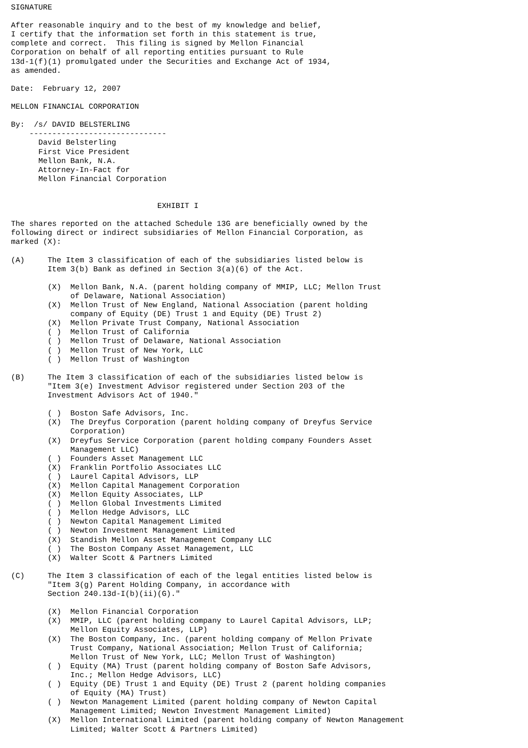SIGNATURE

After reasonable inquiry and to the best of my knowledge and belief,
I certify that the information set forth in this statement is true,
complete and correct.  This filing is signed by Mellon Financial
Corporation on behalf of all reporting entities pursuant to Rule
13d-1(f)(1) promulgated under the Securities and Exchange Act of 1934,
as amended.

Date:  February 12, 2007

MELLON FINANCIAL CORPORATION

By:  /s/ DAVID BELSTERLING
    ------------------------------
      David Belsterling
      First Vice President
      Mellon Bank, N.A.
      Attorney-In-Fact for
      Mellon Financial Corporation


                                EXHIBIT I

The shares reported on the attached Schedule 13G are beneficially owned by the
following direct or indirect subsidiaries of Mellon Financial Corporation, as
marked (X):

(A)     The Item 3 classification of each of the subsidiaries listed below is
        Item 3(b) Bank as defined in Section 3(a)(6) of the Act.

        (X)  Mellon Bank, N.A. (parent holding company of MMIP, LLC; Mellon Trust
             of Delaware, National Association)
        (X)  Mellon Trust of New England, National Association (parent holding
             company of Equity (DE) Trust 1 and Equity (DE) Trust 2)
        (X)  Mellon Private Trust Company, National Association
        ( )  Mellon Trust of California
        ( )  Mellon Trust of Delaware, National Association
        ( )  Mellon Trust of New York, LLC
        ( )  Mellon Trust of Washington

(B)     The Item 3 classification of each of the subsidiaries listed below is
        "Item 3(e) Investment Advisor registered under Section 203 of the
        Investment Advisors Act of 1940."

        ( )  Boston Safe Advisors, Inc.
        (X)  The Dreyfus Corporation (parent holding company of Dreyfus Service
             Corporation)
        (X)  Dreyfus Service Corporation (parent holding company Founders Asset
             Management LLC)
        ( )  Founders Asset Management LLC
        (X)  Franklin Portfolio Associates LLC
        ( )  Laurel Capital Advisors, LLP
        (X)  Mellon Capital Management Corporation
        (X)  Mellon Equity Associates, LLP
        ( )  Mellon Global Investments Limited
        ( )  Mellon Hedge Advisors, LLC
        ( )  Newton Capital Management Limited
        ( )  Newton Investment Management Limited
        (X)  Standish Mellon Asset Management Company LLC
        ( )  The Boston Company Asset Management, LLC
        (X)  Walter Scott & Partners Limited

(C)     The Item 3 classification of each of the legal entities listed below is
        "Item 3(g) Parent Holding Company, in accordance with
        Section 240.13d-I(b)(ii)(G)."

        (X)  Mellon Financial Corporation
        (X)  MMIP, LLC (parent holding company to Laurel Capital Advisors, LLP;
             Mellon Equity Associates, LLP)
        (X)  The Boston Company, Inc. (parent holding company of Mellon Private
             Trust Company, National Association; Mellon Trust of California;
             Mellon Trust of New York, LLC; Mellon Trust of Washington)
        ( )  Equity (MA) Trust (parent holding company of Boston Safe Advisors,
             Inc.; Mellon Hedge Advisors, LLC)
        ( )  Equity (DE) Trust 1 and Equity (DE) Trust 2 (parent holding companies
             of Equity (MA) Trust)
        ( )  Newton Management Limited (parent holding company of Newton Capital
             Management Limited; Newton Investment Management Limited)
        (X)  Mellon International Limited (parent holding company of Newton Management
             Limited; Walter Scott & Partners Limited)